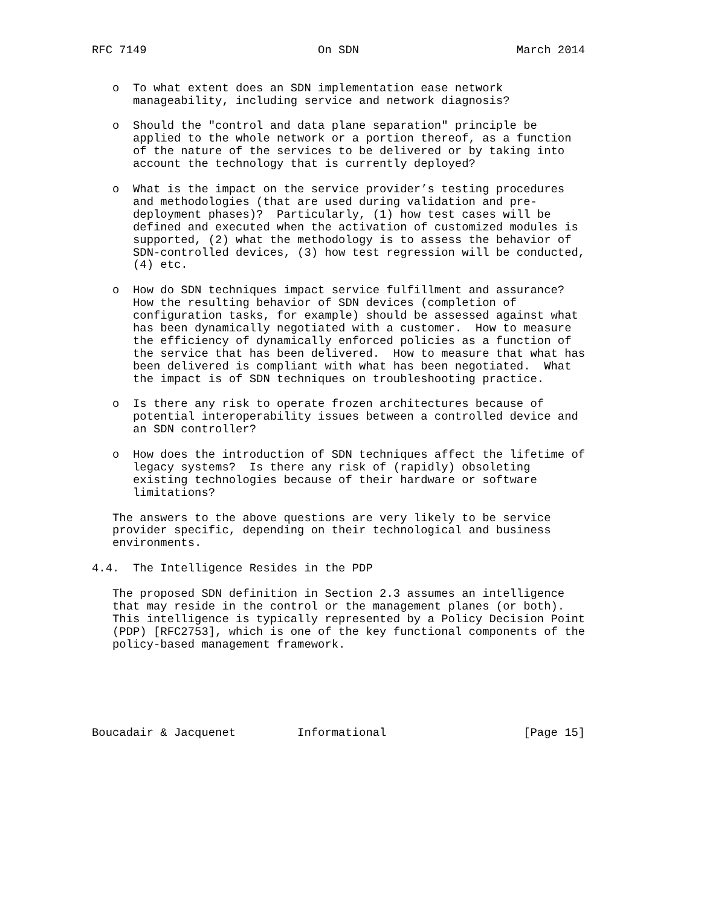RFC 7149                         On SDN                       March 2014


   o  To what extent does an SDN implementation ease network
      manageability, including service and network diagnosis?

   o  Should the "control and data plane separation" principle be
      applied to the whole network or a portion thereof, as a function
      of the nature of the services to be delivered or by taking into
      account the technology that is currently deployed?

   o  What is the impact on the service provider’s testing procedures
      and methodologies (that are used during validation and pre-
      deployment phases)?  Particularly, (1) how test cases will be
      defined and executed when the activation of customized modules is
      supported, (2) what the methodology is to assess the behavior of
      SDN-controlled devices, (3) how test regression will be conducted,
      (4) etc.

   o  How do SDN techniques impact service fulfillment and assurance?
      How the resulting behavior of SDN devices (completion of
      configuration tasks, for example) should be assessed against what
      has been dynamically negotiated with a customer.  How to measure
      the efficiency of dynamically enforced policies as a function of
      the service that has been delivered.  How to measure that what has
      been delivered is compliant with what has been negotiated.  What
      the impact is of SDN techniques on troubleshooting practice.

   o  Is there any risk to operate frozen architectures because of
      potential interoperability issues between a controlled device and
      an SDN controller?

   o  How does the introduction of SDN techniques affect the lifetime of
      legacy systems?  Is there any risk of (rapidly) obsoleting
      existing technologies because of their hardware or software
      limitations?

   The answers to the above questions are very likely to be service
   provider specific, depending on their technological and business
   environments.

4.4.  The Intelligence Resides in the PDP

   The proposed SDN definition in Section 2.3 assumes an intelligence
   that may reside in the control or the management planes (or both).
   This intelligence is typically represented by a Policy Decision Point
   (PDP) [RFC2753], which is one of the key functional components of the
   policy-based management framework.






Boucadair & Jacquenet         Informational                    [Page 15]